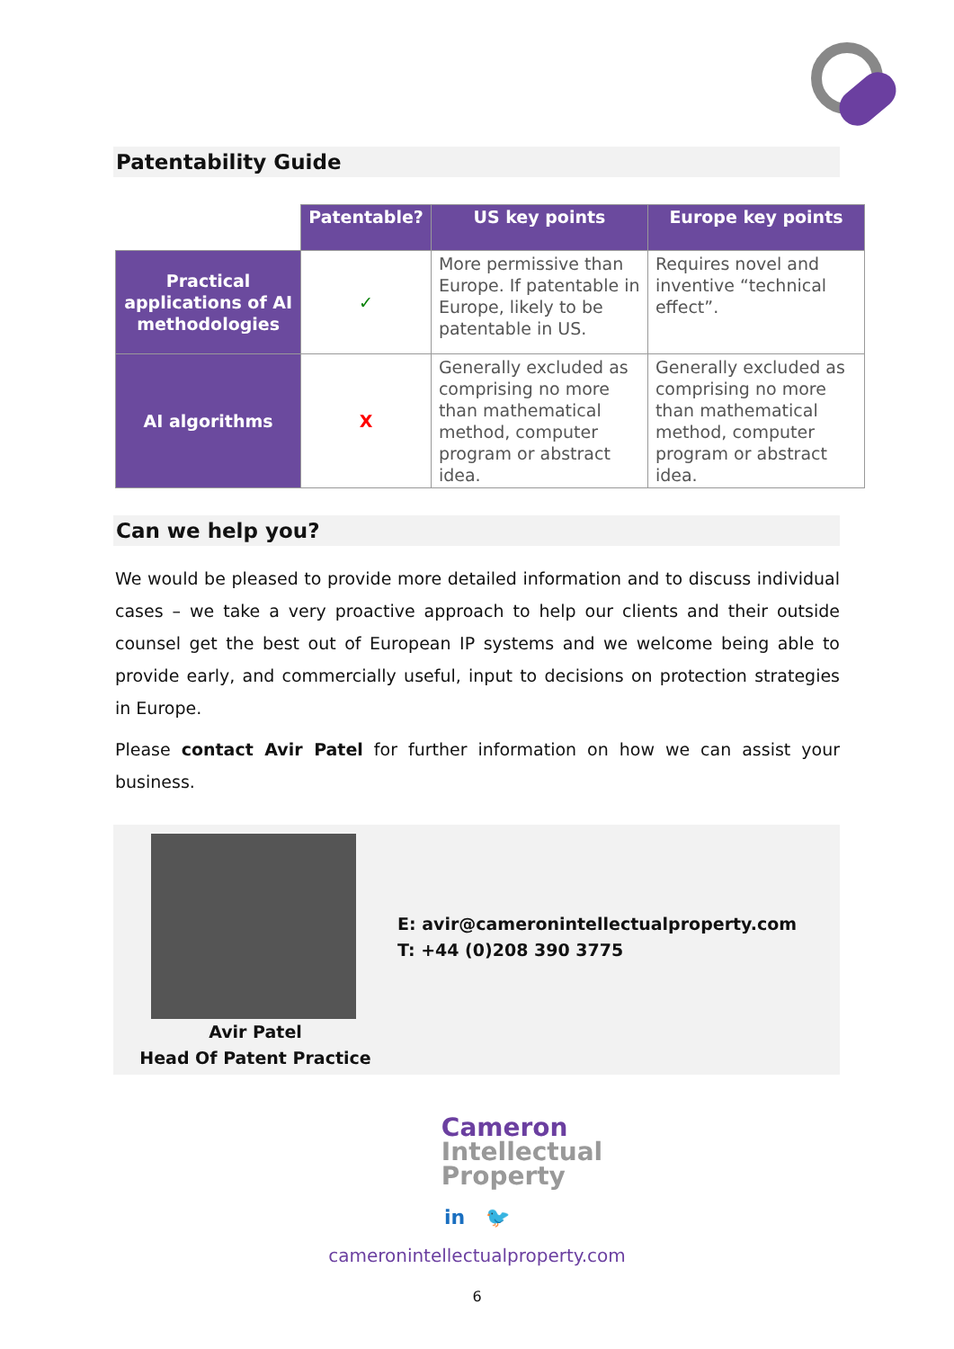Patentability Guide
| | Patentable? | US key points | Europe key points |
| --- | --- | --- | --- |
| Practical applications of AI methodologies | ✓ | More permissive than Europe. If patentable in Europe, likely to be patentable in US. | Requires novel and inventive “technical effect”. |
| AI algorithms | X | Generally excluded as comprising no more than mathematical method, computer program or abstract idea. | Generally excluded as comprising no more than mathematical method, computer program or abstract idea. |
Can we help you?
We would be pleased to provide more detailed information and to discuss individual cases – we take a very proactive approach to help our clients and their outside counsel get the best out of European IP systems and we welcome being able to provide early, and commercially useful, input to decisions on protection strategies in Europe.
Please contact Avir Patel for further information on how we can assist your business.
Avir Patel
Head Of Patent Practice
E: avir@cameronintellectualproperty.com
T: +44 (0)208 390 3775
Cameron
Intellectual
Property
in 🐦
cameronintellectualproperty.com
6